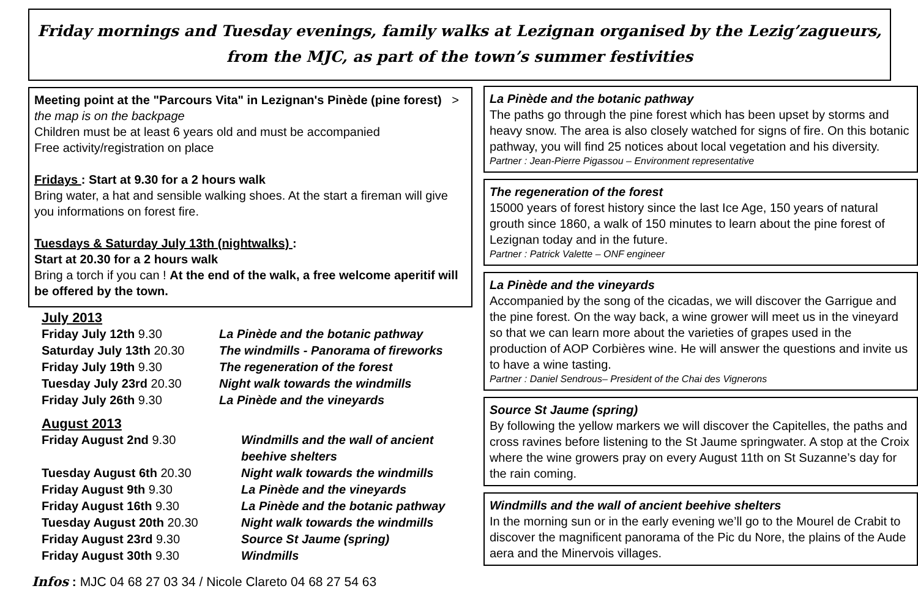Friday mornings and Tuesday evenings, family walks at Lezignan organised by the Lezig’zagueurs,
from the MJC, as part of the town’s summer festivities
Meeting point at the "Parcours Vita" in Lezignan's Pinède (pine forest) > the map is on the backpage
Children must be at least 6 years old and must be accompanied
Free activity/registration on place
Fridays : Start at 9.30 for a 2 hours walk
Bring water, a hat and sensible walking shoes. At the start a fireman will give you informations on forest fire.
Tuesdays & Saturday July 13th (nightwalks) :
Start at 20.30 for a 2 hours walk
Bring a torch if you can ! At the end of the walk, a free welcome aperitif will be offered by the town.
July 2013
| Friday July 12th 9.30 | La Pinède and the botanic pathway |
| Saturday July 13th 20.30 | The windmills - Panorama of fireworks |
| Friday July 19th 9.30 | The regeneration of the forest |
| Tuesday July 23rd 20.30 | Night walk towards the windmills |
| Friday July 26th 9.30 | La Pinède and the vineyards |
August 2013
| Friday August 2nd 9.30 | Windmills and the wall of ancient beehive shelters |
| Tuesday August 6th 20.30 | Night walk towards the windmills |
| Friday August 9th 9.30 | La Pinède and the vineyards |
| Friday August 16th 9.30 | La Pinède and the botanic pathway |
| Tuesday August 20th 20.30 | Night walk towards the windmills |
| Friday August 23rd 9.30 | Source St Jaume (spring) |
| Friday August 30th 9.30 | Windmills |
Infos : MJC 04 68 27 03 34 / Nicole Clareto 04 68 27 54 63
La Pinède and the botanic pathway
The paths go through the pine forest which has been upset by storms and heavy snow. The area is also closely watched for signs of fire. On this botanic pathway, you will find 25 notices about local vegetation and his diversity.
Partner : Jean-Pierre Pigassou – Environment representative
The regeneration of the forest
15000 years of forest history since the last Ice Age, 150 years of natural grouth since 1860, a walk of 150 minutes to learn about the pine forest of Lezignan today and in the future.
Partner : Patrick Valette – ONF engineer
La Pinède and the vineyards
Accompanied by the song of the cicadas, we will discover the Garrigue and the pine forest. On the way back, a wine grower will meet us in the vineyard so that we can learn more about the varieties of grapes used in the production of AOP Corbières wine. He will answer the questions and invite us to have a wine tasting.
Partner : Daniel Sendrous– President of the Chai des Vignerons
Source St Jaume (spring)
By following the yellow markers we will discover the Capitelles, the paths and cross ravines before listening to the St Jaume springwater. A stop at the Croix where the wine growers pray on every August 11th on St Suzanne’s day for the rain coming.
Windmills and the wall of ancient beehive shelters
In the morning sun or in the early evening we’ll go to the Mourel de Crabit to discover the magnificent panorama of the Pic du Nore, the plains of the Aude aera and the Minervois villages.